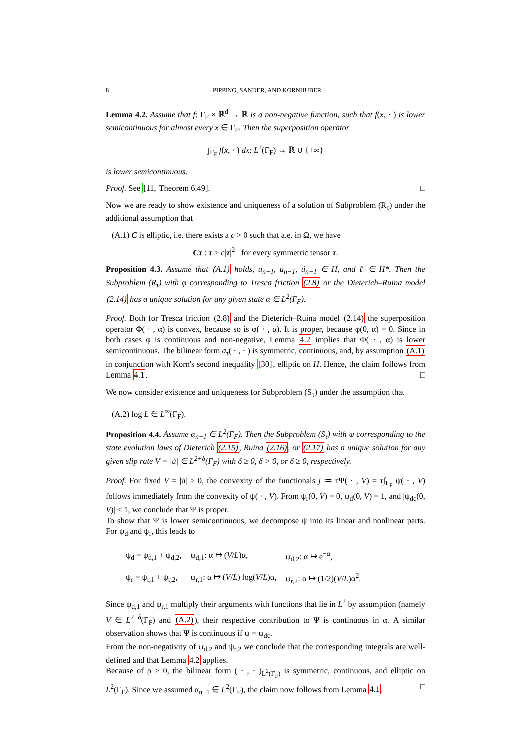8 PIPPING, SANDER, AND KORNHUBER
Lemma 4.2. Assume that f: Γ<sub>F</sub> × ℝ<sup>d</sup> → ℝ is a non-negative function, such that f(x, · ) is lower semicontinuous for almost every x ∈ Γ<sub>F</sub>. Then the superposition operator
∫<sub>Γ<sub>F</sub></sub> f(x, · ) dx: L<sup>2</sup>(Γ<sub>F</sub>) → ℝ ∪ {+∞}
is lower semicontinuous.
Proof. See [11, Theorem 6.49]. □
Now we are ready to show existence and uniqueness of a solution of Subproblem (R<sub>τ</sub>) under the additional assumption that
(A.1) C is elliptic, i.e. there exists a c > 0 such that a.e. in Ω, we have
Cτ : τ ≥ c|τ|<sup>2</sup> for every symmetric tensor τ.
Proposition 4.3. Assume that (A.1) holds, u<sub>n−1</sub>, u̇<sub>n−1</sub>, ü<sub>n−1</sub> ∈ H, and ℓ ∈ H*. Then the Subproblem (R<sub>τ</sub>) with φ corresponding to Tresca friction (2.8) or the Dieterich–Ruina model (2.14) has a unique solution for any given state α ∈ L<sup>2</sup>(Γ<sub>F</sub>).
Proof. Both for Tresca friction (2.8) and the Dieterich–Ruina model (2.14) the superposition operator Φ( · , α) is convex, because so is φ( · , α). It is proper, because φ(0, α) = 0. Since in both cases φ is continuous and non-negative, Lemma 4.2 implies that Φ( · , α) is lower semicontinuous. The bilinear form a<sub>τ</sub>( · , · ) is symmetric, continuous, and, by assumption (A.1) in conjunction with Korn's second inequality [30], elliptic on H. Hence, the claim follows from Lemma 4.1. □
We now consider existence and uniqueness for Subproblem (S<sub>τ</sub>) under the assumption that
(A.2) log L ∈ L<sup>∞</sup>(Γ<sub>F</sub>).
Proposition 4.4. Assume α<sub>n−1</sub> ∈ L<sup>2</sup>(Γ<sub>F</sub>). Then the Subproblem (S<sub>τ</sub>) with ψ corresponding to the state evolution laws of Dieterich (2.15), Ruina (2.16), or (2.17) has a unique solution for any given slip rate V = |u̇| ∈ L<sup>2+δ</sup>(Γ<sub>F</sub>) with δ ≥ 0, δ > 0, or δ ≥ 0, respectively.
Proof. For fixed V = |u̇| ≥ 0, the convexity of the functionals j ≔ τΨ( · , V) = τ∫<sub>Γ<sub>F</sub></sub> ψ( · , V) follows immediately from the convexity of ψ( · , V). From ψ<sub>r</sub>(0, V) = 0, ψ<sub>d</sub>(0, V) = 1, and |ψ<sub>dc</sub>(0, V)| ≤ 1, we conclude that Ψ is proper.
To show that Ψ is lower semicontinuous, we decompose ψ into its linear and nonlinear parts. For ψ<sub>d</sub> and ψ<sub>r</sub>, this leads to
| ψ<sub>d</sub> = ψ<sub>d,1</sub> + ψ<sub>d,2</sub>, | ψ<sub>d,1</sub>: α ↦ ( V / L )α, | ψ<sub>d,2</sub>: α ↦ e<sup>−α</sup>, |
| ψ<sub>r</sub> = ψ<sub>r,1</sub> + ψ<sub>r,2</sub>, | ψ<sub>r,1</sub>: α ↦ ( V / L ) log( V / L )α, | ψ<sub>r,2</sub>: α ↦ (1/2)( V / L )α<sup>2</sup>. |
Since ψ<sub>d,1</sub> and ψ<sub>r,1</sub> multiply their arguments with functions that lie in L<sup>2</sup> by assumption (namely V ∈ L<sup>2+δ</sup>(Γ<sub>F</sub>) and (A.2)), their respective contribution to Ψ is continuous in α. A similar observation shows that Ψ is continuous if ψ = ψ<sub>dc</sub>.
From the non-negativity of ψ<sub>d,2</sub> and ψ<sub>r,2</sub> we conclude that the corresponding integrals are well-defined and that Lemma 4.2 applies.
Because of ρ > 0, the bilinear form ( · , · )<sub>L<sup>2</sup>(Γ<sub>F</sub>)</sub> is symmetric, continuous, and elliptic on L<sup>2</sup>(Γ<sub>F</sub>). Since we assumed α<sub>n−1</sub> ∈ L<sup>2</sup>(Γ<sub>F</sub>), the claim now follows from Lemma 4.1. □